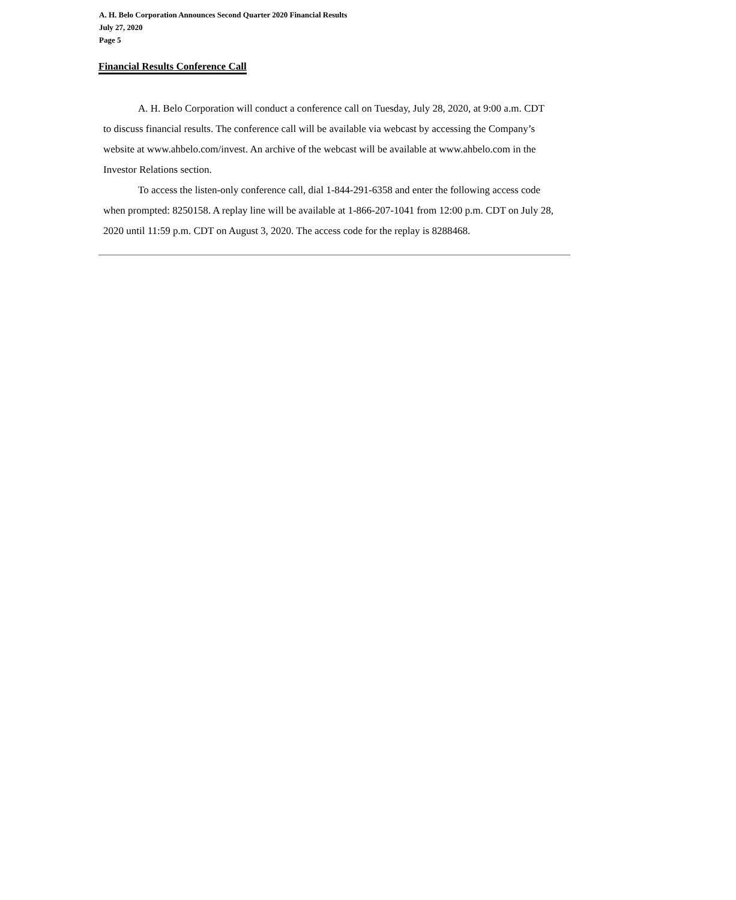A. H. Belo Corporation Announces Second Quarter 2020 Financial Results
July 27, 2020
Page 5
Financial Results Conference Call
A. H. Belo Corporation will conduct a conference call on Tuesday, July 28, 2020, at 9:00 a.m. CDT to discuss financial results. The conference call will be available via webcast by accessing the Company’s website at www.ahbelo.com/invest. An archive of the webcast will be available at www.ahbelo.com in the Investor Relations section.
To access the listen-only conference call, dial 1-844-291-6358 and enter the following access code when prompted: 8250158. A replay line will be available at 1-866-207-1041 from 12:00 p.m. CDT on July 28, 2020 until 11:59 p.m. CDT on August 3, 2020. The access code for the replay is 8288468.